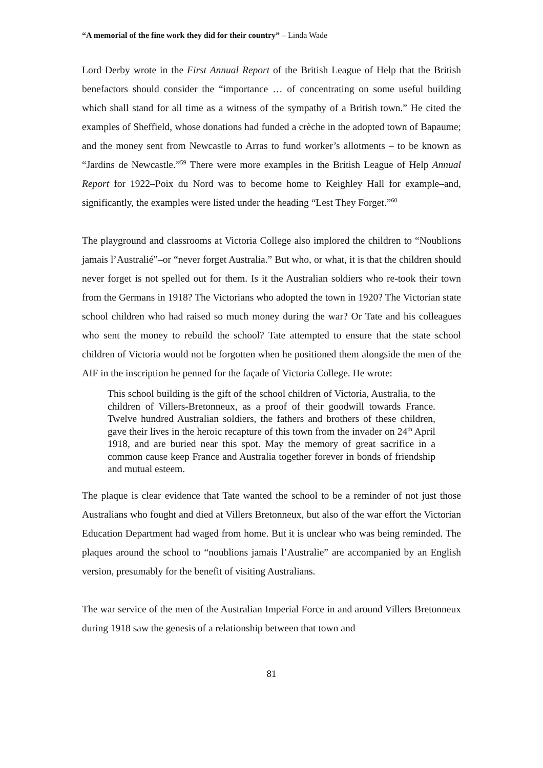“A memorial of the fine work they did for their country” – Linda Wade
Lord Derby wrote in the First Annual Report of the British League of Help that the British benefactors should consider the “importance … of concentrating on some useful building which shall stand for all time as a witness of the sympathy of a British town.” He cited the examples of Sheffield, whose donations had funded a crèche in the adopted town of Bapaume; and the money sent from Newcastle to Arras to fund worker’s allotments – to be known as “Jardins de Newcastle.”<sup>59</sup> There were more examples in the British League of Help Annual Report for 1922–Poix du Nord was to become home to Keighley Hall for example–and, significantly, the examples were listed under the heading “Lest They Forget.”<sup>60</sup>
The playground and classrooms at Victoria College also implored the children to “Noublions jamais l’Australié”–or “never forget Australia.” But who, or what, it is that the children should never forget is not spelled out for them. Is it the Australian soldiers who re-took their town from the Germans in 1918? The Victorians who adopted the town in 1920? The Victorian state school children who had raised so much money during the war? Or Tate and his colleagues who sent the money to rebuild the school? Tate attempted to ensure that the state school children of Victoria would not be forgotten when he positioned them alongside the men of the AIF in the inscription he penned for the façade of Victoria College. He wrote:
This school building is the gift of the school children of Victoria, Australia, to the children of Villers-Bretonneux, as a proof of their goodwill towards France. Twelve hundred Australian soldiers, the fathers and brothers of these children, gave their lives in the heroic recapture of this town from the invader on 24<sup>th</sup> April 1918, and are buried near this spot. May the memory of great sacrifice in a common cause keep France and Australia together forever in bonds of friendship and mutual esteem.
The plaque is clear evidence that Tate wanted the school to be a reminder of not just those Australians who fought and died at Villers Bretonneux, but also of the war effort the Victorian Education Department had waged from home. But it is unclear who was being reminded. The plaques around the school to “noublions jamais l’Australie” are accompanied by an English version, presumably for the benefit of visiting Australians.
The war service of the men of the Australian Imperial Force in and around Villers Bretonneux during 1918 saw the genesis of a relationship between that town and
81